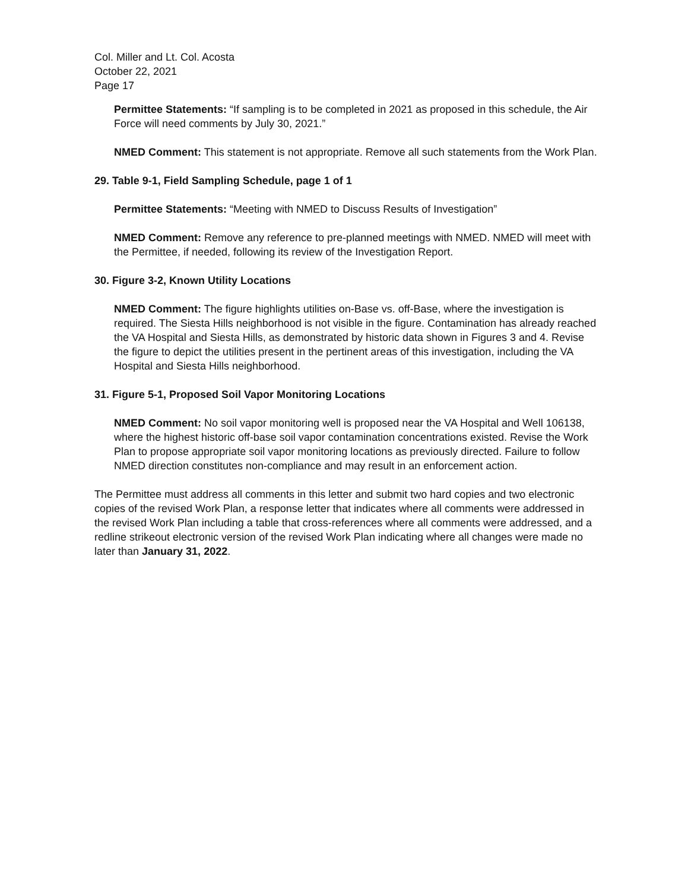Col. Miller and Lt. Col. Acosta
October 22, 2021
Page 17
Permittee Statements: “If sampling is to be completed in 2021 as proposed in this schedule, the Air Force will need comments by July 30, 2021.”
NMED Comment: This statement is not appropriate. Remove all such statements from the Work Plan.
29. Table 9-1, Field Sampling Schedule, page 1 of 1
Permittee Statements: “Meeting with NMED to Discuss Results of Investigation”
NMED Comment: Remove any reference to pre-planned meetings with NMED. NMED will meet with the Permittee, if needed, following its review of the Investigation Report.
30. Figure 3-2, Known Utility Locations
NMED Comment: The figure highlights utilities on-Base vs. off-Base, where the investigation is required. The Siesta Hills neighborhood is not visible in the figure. Contamination has already reached the VA Hospital and Siesta Hills, as demonstrated by historic data shown in Figures 3 and 4. Revise the figure to depict the utilities present in the pertinent areas of this investigation, including the VA Hospital and Siesta Hills neighborhood.
31. Figure 5-1, Proposed Soil Vapor Monitoring Locations
NMED Comment: No soil vapor monitoring well is proposed near the VA Hospital and Well 106138, where the highest historic off-base soil vapor contamination concentrations existed. Revise the Work Plan to propose appropriate soil vapor monitoring locations as previously directed. Failure to follow NMED direction constitutes non-compliance and may result in an enforcement action.
The Permittee must address all comments in this letter and submit two hard copies and two electronic copies of the revised Work Plan, a response letter that indicates where all comments were addressed in the revised Work Plan including a table that cross-references where all comments were addressed, and a redline strikeout electronic version of the revised Work Plan indicating where all changes were made no later than January 31, 2022.